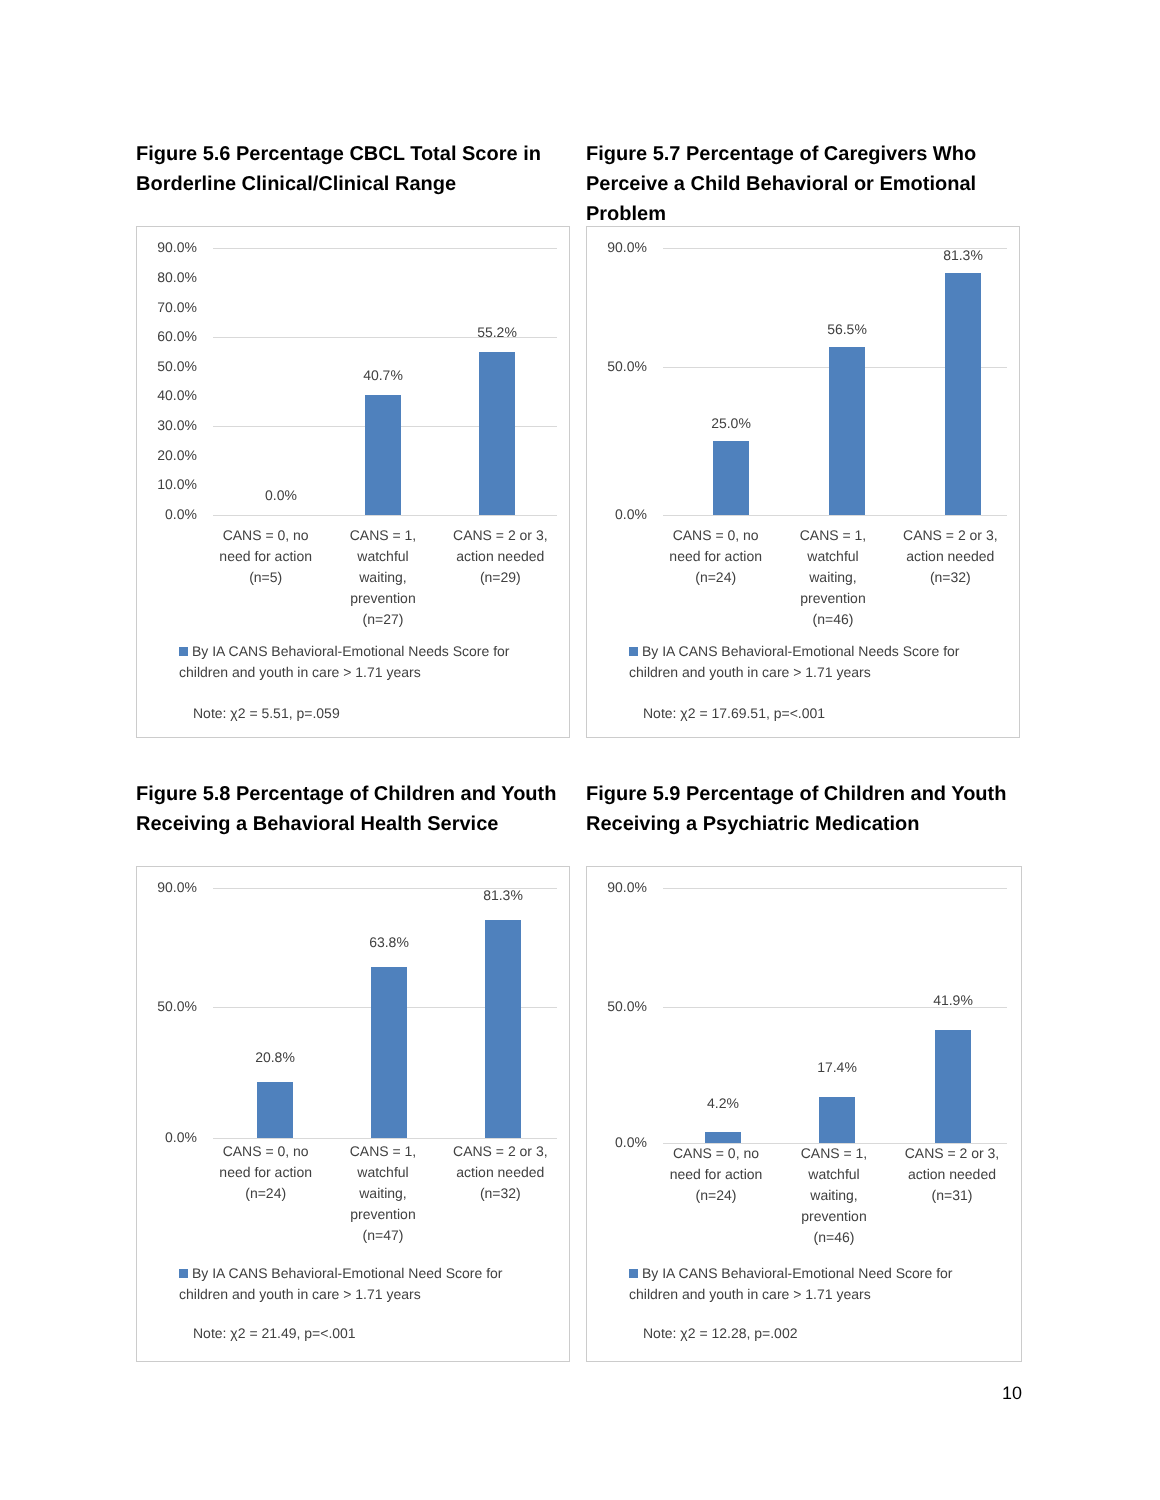Figure 5.6 Percentage CBCL Total Score in Borderline Clinical/Clinical Range
90.0%
80.0%
70.0%
60.0%
50.0%
40.0%
30.0%
20.0%
10.0%
0.0%
0.0%
40.7%
55.2%
CANS = 0, no
need for action
(n=5)
CANS = 1,
watchful
waiting,
prevention
(n=27)
CANS = 2 or 3,
action needed
(n=29)
By IA CANS Behavioral-Emotional Needs Score for children and youth in care > 1.71 years
Note: χ2 = 5.51, p=.059
Figure 5.7 Percentage of Caregivers Who Perceive a Child Behavioral or Emotional Problem
90.0%
50.0%
0.0%
25.0%
56.5%
81.3%
CANS = 0, no
need for action
(n=24)
CANS = 1,
watchful
waiting,
prevention
(n=46)
CANS = 2 or 3,
action needed
(n=32)
By IA CANS Behavioral-Emotional Needs Score for children and youth in care > 1.71 years
Note: χ2 = 17.69.51, p=<.001
Figure 5.8 Percentage of Children and Youth Receiving a Behavioral Health Service
90.0%
50.0%
0.0%
20.8%
63.8%
81.3%
CANS = 0, no
need for action
(n=24)
CANS = 1,
watchful
waiting,
prevention
(n=47)
CANS = 2 or 3,
action needed
(n=32)
By IA CANS Behavioral-Emotional Need Score for children and youth in care > 1.71 years
Note: χ2 = 21.49, p=<.001
Figure 5.9 Percentage of Children and Youth Receiving a Psychiatric Medication
90.0%
50.0%
0.0%
4.2%
17.4%
41.9%
CANS = 0, no
need for action
(n=24)
CANS = 1,
watchful
waiting,
prevention
(n=46)
CANS = 2 or 3,
action needed
(n=31)
By IA CANS Behavioral-Emotional Need Score for children and youth in care > 1.71 years
Note: χ2 = 12.28, p=.002
10